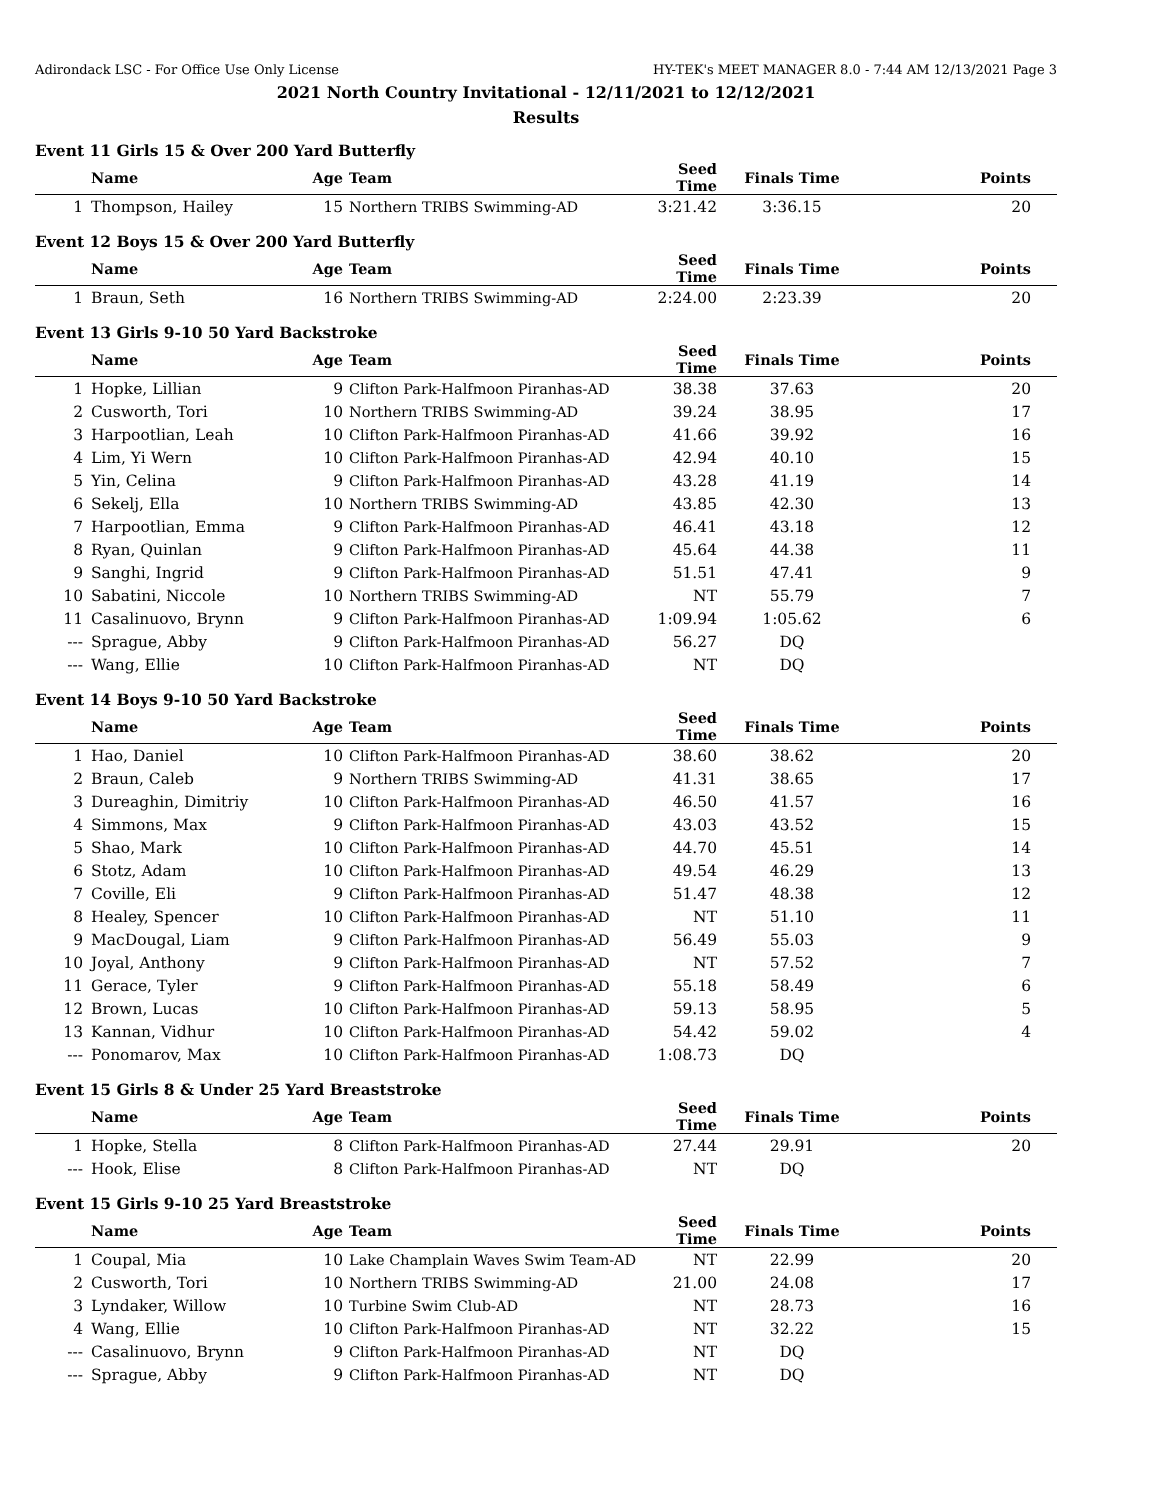Adirondack LSC - For Office Use Only License HY-TEK's MEET MANAGER 8.0 - 7:44 AM 12/13/2021 Page 3
2021 North Country Invitational - 12/11/2021 to 12/12/2021
Results
Event 11 Girls 15 & Over 200 Yard Butterfly
| | Name | Age | Team | Seed Time | Finals Time | Points |
| --- | --- | --- | --- | --- | --- | --- |
| 1 | Thompson, Hailey | 15 | Northern TRIBS Swimming-AD | 3:21.42 | 3:36.15 | 20 |
Event 12 Boys 15 & Over 200 Yard Butterfly
| | Name | Age | Team | Seed Time | Finals Time | Points |
| --- | --- | --- | --- | --- | --- | --- |
| 1 | Braun, Seth | 16 | Northern TRIBS Swimming-AD | 2:24.00 | 2:23.39 | 20 |
Event 13 Girls 9-10 50 Yard Backstroke
| | Name | Age | Team | Seed Time | Finals Time | Points |
| --- | --- | --- | --- | --- | --- | --- |
| 1 | Hopke, Lillian | 9 | Clifton Park-Halfmoon Piranhas-AD | 38.38 | 37.63 | 20 |
| 2 | Cusworth, Tori | 10 | Northern TRIBS Swimming-AD | 39.24 | 38.95 | 17 |
| 3 | Harpootlian, Leah | 10 | Clifton Park-Halfmoon Piranhas-AD | 41.66 | 39.92 | 16 |
| 4 | Lim, Yi Wern | 10 | Clifton Park-Halfmoon Piranhas-AD | 42.94 | 40.10 | 15 |
| 5 | Yin, Celina | 9 | Clifton Park-Halfmoon Piranhas-AD | 43.28 | 41.19 | 14 |
| 6 | Sekelj, Ella | 10 | Northern TRIBS Swimming-AD | 43.85 | 42.30 | 13 |
| 7 | Harpootlian, Emma | 9 | Clifton Park-Halfmoon Piranhas-AD | 46.41 | 43.18 | 12 |
| 8 | Ryan, Quinlan | 9 | Clifton Park-Halfmoon Piranhas-AD | 45.64 | 44.38 | 11 |
| 9 | Sanghi, Ingrid | 9 | Clifton Park-Halfmoon Piranhas-AD | 51.51 | 47.41 | 9 |
| 10 | Sabatini, Niccole | 10 | Northern TRIBS Swimming-AD | NT | 55.79 | 7 |
| 11 | Casalinuovo, Brynn | 9 | Clifton Park-Halfmoon Piranhas-AD | 1:09.94 | 1:05.62 | 6 |
| --- | Sprague, Abby | 9 | Clifton Park-Halfmoon Piranhas-AD | 56.27 | DQ | |
| --- | Wang, Ellie | 10 | Clifton Park-Halfmoon Piranhas-AD | NT | DQ | |
Event 14 Boys 9-10 50 Yard Backstroke
| | Name | Age | Team | Seed Time | Finals Time | Points |
| --- | --- | --- | --- | --- | --- | --- |
| 1 | Hao, Daniel | 10 | Clifton Park-Halfmoon Piranhas-AD | 38.60 | 38.62 | 20 |
| 2 | Braun, Caleb | 9 | Northern TRIBS Swimming-AD | 41.31 | 38.65 | 17 |
| 3 | Dureaghin, Dimitriy | 10 | Clifton Park-Halfmoon Piranhas-AD | 46.50 | 41.57 | 16 |
| 4 | Simmons, Max | 9 | Clifton Park-Halfmoon Piranhas-AD | 43.03 | 43.52 | 15 |
| 5 | Shao, Mark | 10 | Clifton Park-Halfmoon Piranhas-AD | 44.70 | 45.51 | 14 |
| 6 | Stotz, Adam | 10 | Clifton Park-Halfmoon Piranhas-AD | 49.54 | 46.29 | 13 |
| 7 | Coville, Eli | 9 | Clifton Park-Halfmoon Piranhas-AD | 51.47 | 48.38 | 12 |
| 8 | Healey, Spencer | 10 | Clifton Park-Halfmoon Piranhas-AD | NT | 51.10 | 11 |
| 9 | MacDougal, Liam | 9 | Clifton Park-Halfmoon Piranhas-AD | 56.49 | 55.03 | 9 |
| 10 | Joyal, Anthony | 9 | Clifton Park-Halfmoon Piranhas-AD | NT | 57.52 | 7 |
| 11 | Gerace, Tyler | 9 | Clifton Park-Halfmoon Piranhas-AD | 55.18 | 58.49 | 6 |
| 12 | Brown, Lucas | 10 | Clifton Park-Halfmoon Piranhas-AD | 59.13 | 58.95 | 5 |
| 13 | Kannan, Vidhur | 10 | Clifton Park-Halfmoon Piranhas-AD | 54.42 | 59.02 | 4 |
| --- | Ponomarov, Max | 10 | Clifton Park-Halfmoon Piranhas-AD | 1:08.73 | DQ | |
Event 15 Girls 8 & Under 25 Yard Breaststroke
| | Name | Age | Team | Seed Time | Finals Time | Points |
| --- | --- | --- | --- | --- | --- | --- |
| 1 | Hopke, Stella | 8 | Clifton Park-Halfmoon Piranhas-AD | 27.44 | 29.91 | 20 |
| --- | Hook, Elise | 8 | Clifton Park-Halfmoon Piranhas-AD | NT | DQ | |
Event 15 Girls 9-10 25 Yard Breaststroke
| | Name | Age | Team | Seed Time | Finals Time | Points |
| --- | --- | --- | --- | --- | --- | --- |
| 1 | Coupal, Mia | 10 | Lake Champlain Waves Swim Team-AD | NT | 22.99 | 20 |
| 2 | Cusworth, Tori | 10 | Northern TRIBS Swimming-AD | 21.00 | 24.08 | 17 |
| 3 | Lyndaker, Willow | 10 | Turbine Swim Club-AD | NT | 28.73 | 16 |
| 4 | Wang, Ellie | 10 | Clifton Park-Halfmoon Piranhas-AD | NT | 32.22 | 15 |
| --- | Casalinuovo, Brynn | 9 | Clifton Park-Halfmoon Piranhas-AD | NT | DQ | |
| --- | Sprague, Abby | 9 | Clifton Park-Halfmoon Piranhas-AD | NT | DQ | |